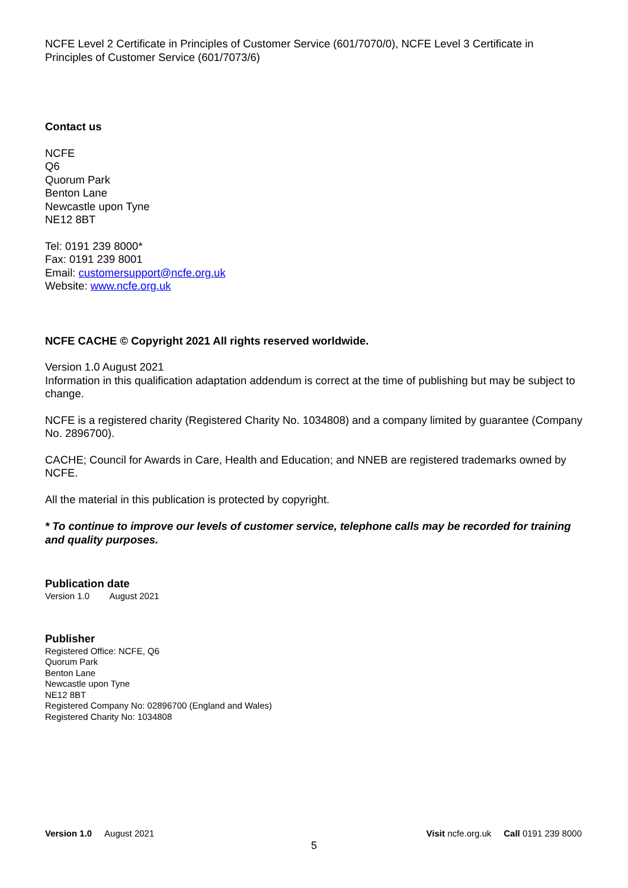NCFE Level 2 Certificate in Principles of Customer Service (601/7070/0), NCFE Level 3 Certificate in Principles of Customer Service (601/7073/6)
Contact us
NCFE
Q6
Quorum Park
Benton Lane
Newcastle upon Tyne
NE12 8BT
Tel: 0191 239 8000*
Fax: 0191 239 8001
Email: customersupport@ncfe.org.uk
Website: www.ncfe.org.uk
NCFE CACHE © Copyright 2021 All rights reserved worldwide.
Version 1.0 August 2021
Information in this qualification adaptation addendum is correct at the time of publishing but may be subject to change.
NCFE is a registered charity (Registered Charity No. 1034808) and a company limited by guarantee (Company No. 2896700).
CACHE; Council for Awards in Care, Health and Education; and NNEB are registered trademarks owned by NCFE.
All the material in this publication is protected by copyright.
* To continue to improve our levels of customer service, telephone calls may be recorded for training and quality purposes.
Publication date
Version 1.0 August 2021
Publisher
Registered Office: NCFE, Q6
Quorum Park
Benton Lane
Newcastle upon Tyne
NE12 8BT
Registered Company No: 02896700 (England and Wales)
Registered Charity No: 1034808
Version 1.0 August 2021 Visit ncfe.org.uk Call 0191 239 8000
5